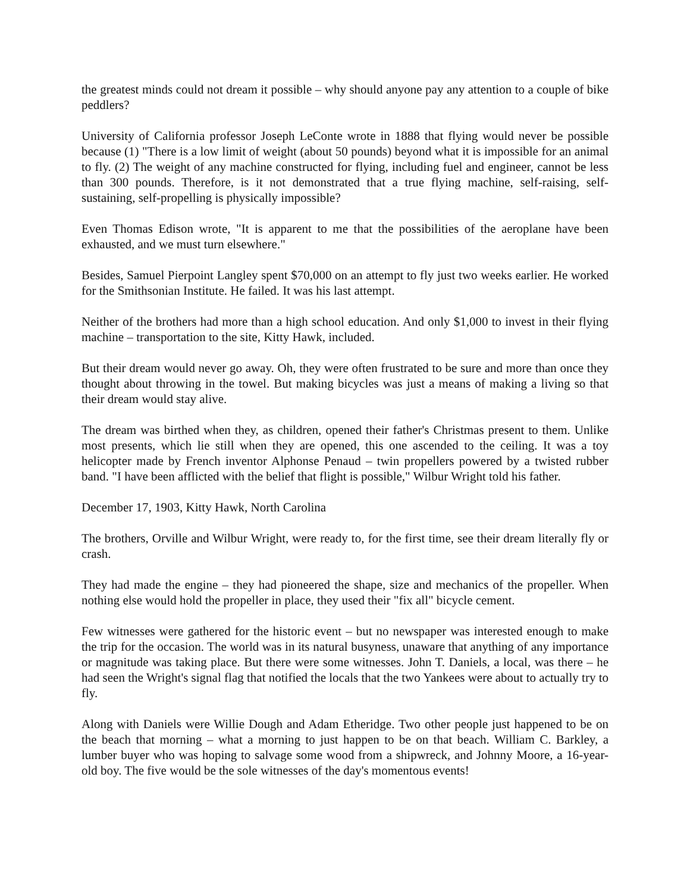the greatest minds could not dream it possible – why should anyone pay any attention to a couple of bike peddlers?
University of California professor Joseph LeConte wrote in 1888 that flying would never be possible because (1) "There is a low limit of weight (about 50 pounds) beyond what it is impossible for an animal to fly. (2) The weight of any machine constructed for flying, including fuel and engineer, cannot be less than 300 pounds. Therefore, is it not demonstrated that a true flying machine, self-raising, self-sustaining, self-propelling is physically impossible?
Even Thomas Edison wrote, "It is apparent to me that the possibilities of the aeroplane have been exhausted, and we must turn elsewhere."
Besides, Samuel Pierpoint Langley spent $70,000 on an attempt to fly just two weeks earlier. He worked for the Smithsonian Institute. He failed. It was his last attempt.
Neither of the brothers had more than a high school education. And only $1,000 to invest in their flying machine – transportation to the site, Kitty Hawk, included.
But their dream would never go away. Oh, they were often frustrated to be sure and more than once they thought about throwing in the towel. But making bicycles was just a means of making a living so that their dream would stay alive.
The dream was birthed when they, as children, opened their father's Christmas present to them. Unlike most presents, which lie still when they are opened, this one ascended to the ceiling. It was a toy helicopter made by French inventor Alphonse Penaud – twin propellers powered by a twisted rubber band. "I have been afflicted with the belief that flight is possible," Wilbur Wright told his father.
December 17, 1903, Kitty Hawk, North Carolina
The brothers, Orville and Wilbur Wright, were ready to, for the first time, see their dream literally fly or crash.
They had made the engine – they had pioneered the shape, size and mechanics of the propeller. When nothing else would hold the propeller in place, they used their "fix all" bicycle cement.
Few witnesses were gathered for the historic event – but no newspaper was interested enough to make the trip for the occasion. The world was in its natural busyness, unaware that anything of any importance or magnitude was taking place. But there were some witnesses. John T. Daniels, a local, was there – he had seen the Wright's signal flag that notified the locals that the two Yankees were about to actually try to fly.
Along with Daniels were Willie Dough and Adam Etheridge. Two other people just happened to be on the beach that morning – what a morning to just happen to be on that beach. William C. Barkley, a lumber buyer who was hoping to salvage some wood from a shipwreck, and Johnny Moore, a 16-year-old boy. The five would be the sole witnesses of the day's momentous events!